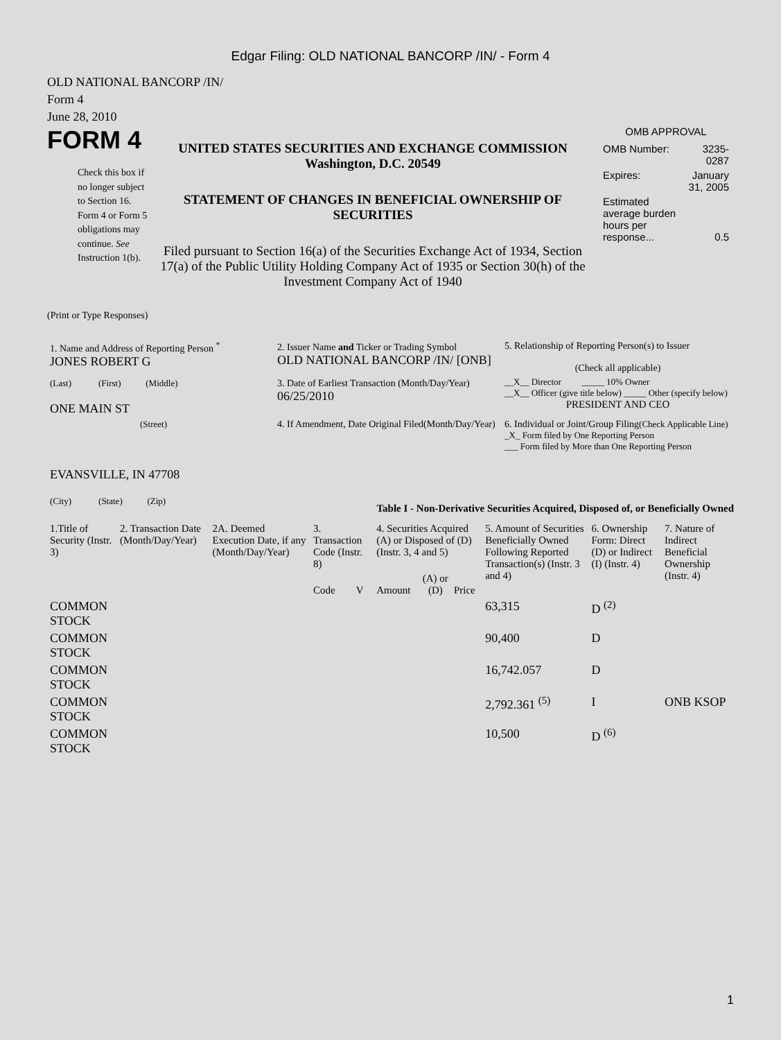Edgar Filing: OLD NATIONAL BANCORP /IN/ - Form 4
OLD NATIONAL BANCORP /IN/
Form 4
June 28, 2010
FORM 4
Check this box if no longer subject to Section 16. Form 4 or Form 5 obligations may continue. See Instruction 1(b).
UNITED STATES SECURITIES AND EXCHANGE COMMISSION
Washington, D.C. 20549
STATEMENT OF CHANGES IN BENEFICIAL OWNERSHIP OF SECURITIES
Filed pursuant to Section 16(a) of the Securities Exchange Act of 1934, Section 17(a) of the Public Utility Holding Company Act of 1935 or Section 30(h) of the Investment Company Act of 1940
OMB APPROVAL
| OMB Number: | 3235-0287 |
| Expires: | January 31, 2005 |
| Estimated average burden hours per response... | 0.5 |
(Print or Type Responses)
| 1. Name and Address of Reporting Person <sup>*</sup> JONES ROBERT G | 2. Issuer Name and Ticker or Trading Symbol OLD NATIONAL BANCORP /IN/ [ONB] | 5. Relationship of Reporting Person(s) to Issuer (Check all applicable) |
| (Last) (First) (Middle) ONE MAIN ST | 3. Date of Earliest Transaction (Month/Day/Year) 06/25/2010 | __X__ Director _____ 10% Owner __X__ Officer (give title below) _____ Other (specify below) PRESIDENT AND CEO |
| (Street) EVANSVILLE, IN 47708 (City) (State) (Zip) | 4. If Amendment, Date Original Filed(Month/Day/Year) | 6. Individual or Joint/Group Filing (Check Applicable Line) _X_ Form filed by One Reporting Person ___ Form filed by More than One Reporting Person |
Table I - Non-Derivative Securities Acquired, Disposed of, or Beneficially Owned
| 1.Title of Security (Instr. 3) | 2. Transaction Date (Month/Day/Year) | 2A. Deemed Execution Date, if any (Month/Day/Year) | 3. Transaction Code (Instr. 8) | | 4. Securities Acquired (A) or Disposed of (D) (Instr. 3, 4 and 5) | | | 5. Amount of Securities Beneficially Owned Following Reported Transaction(s) (Instr. 3 and 4) | 6. Ownership Form: Direct (D) or Indirect (I) (Instr. 4) | 7. Nature of Indirect Beneficial Ownership (Instr. 4) |
| --- | --- | --- | --- | --- | --- | --- | --- | --- | --- | --- |
| | | | Code | V | Amount | (A) or (D) | Price | | | |
| COMMON STOCK | | | | | | | | 63,315 | D <sup>(2)</sup> | |
| COMMON STOCK | | | | | | | | 90,400 | D | |
| COMMON STOCK | | | | | | | | 16,742.057 | D | |
| COMMON STOCK | | | | | | | | 2,792.361 <sup>(5)</sup> | I | ONB KSOP |
| COMMON STOCK | | | | | | | | 10,500 | D <sup>(6)</sup> | |
1